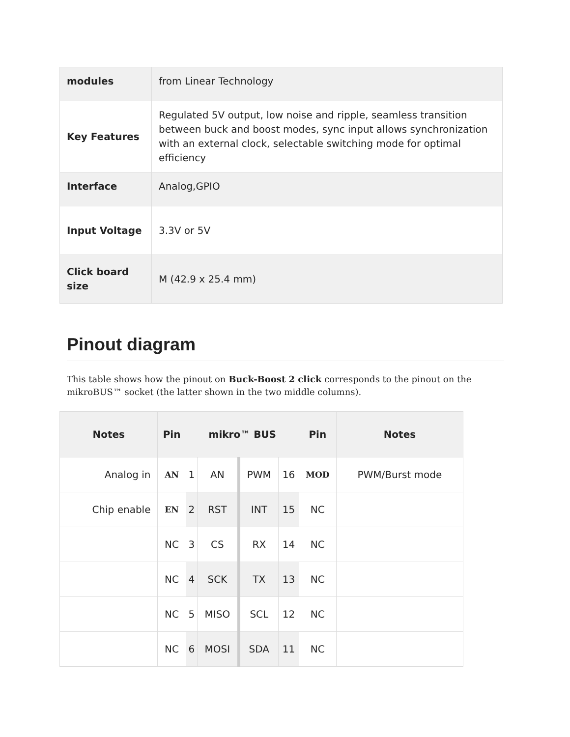| modules | from Linear Technology |
| Key Features | Regulated 5V output, low noise and ripple, seamless transition between buck and boost modes, sync input allows synchronization with an external clock, selectable switching mode for optimal efficiency |
| Interface | Analog,GPIO |
| Input Voltage | 3.3V or 5V |
| Click board size | M (42.9 x 25.4 mm) |
Pinout diagram
This table shows how the pinout on Buck-Boost 2 click corresponds to the pinout on the mikroBUS™ socket (the latter shown in the two middle columns).
| Notes | Pin | mikro™ BUS | | | | Pin | Notes |
| --- | --- | --- | --- | --- | --- | --- | --- |
| Analog in | AN | 1 | AN | PWM | 16 | MOD | PWM/Burst mode |
| Chip enable | EN | 2 | RST | INT | 15 | NC | |
| | NC | 3 | CS | RX | 14 | NC | |
| | NC | 4 | SCK | TX | 13 | NC | |
| | NC | 5 | MISO | SCL | 12 | NC | |
| | NC | 6 | MOSI | SDA | 11 | NC | |